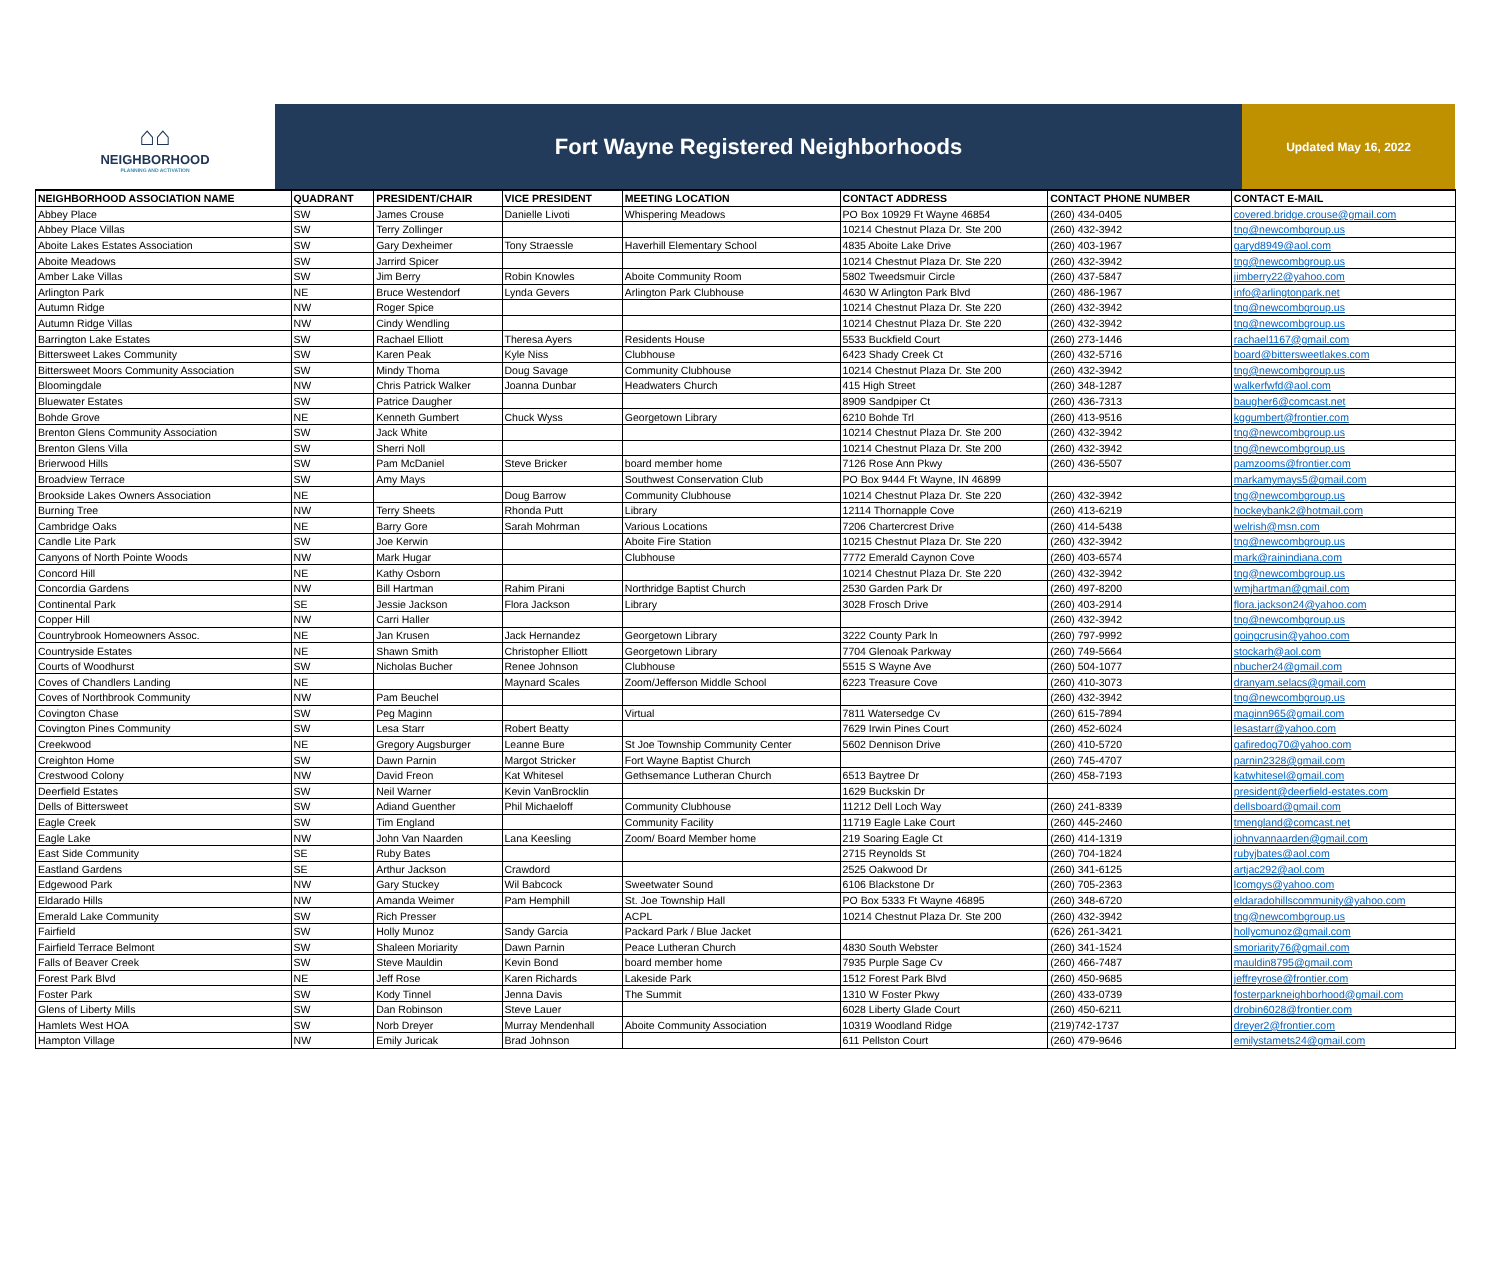⌂⌂
NEIGHBORHOOD
PLANNING AND ACTIVATION
Fort Wayne Registered Neighborhoods
Updated May 16, 2022
| NEIGHBORHOOD ASSOCIATION NAME | QUADRANT | PRESIDENT/CHAIR | VICE PRESIDENT | MEETING LOCATION | CONTACT ADDRESS | CONTACT PHONE NUMBER | CONTACT E-MAIL |
| --- | --- | --- | --- | --- | --- | --- | --- |
| Abbey Place | SW | James Crouse | Danielle Livoti | Whispering Meadows | PO Box 10929 Ft Wayne 46854 | (260) 434-0405 | covered.bridge.crouse@gmail.com |
| Abbey Place Villas | SW | Terry Zollinger | | | 10214 Chestnut Plaza Dr. Ste 200 | (260) 432-3942 | tng@newcombgroup.us |
| Aboite Lakes Estates Association | SW | Gary Dexheimer | Tony Straessle | Haverhill Elementary School | 4835 Aboite Lake Drive | (260) 403-1967 | garyd8949@aol.com |
| Aboite Meadows | SW | Jarrird Spicer | | | 10214 Chestnut Plaza Dr. Ste 220 | (260) 432-3942 | tng@newcombgroup.us |
| Amber Lake Villas | SW | Jim Berry | Robin Knowles | Aboite Community Room | 5802 Tweedsmuir Circle | (260) 437-5847 | jimberry22@yahoo.com |
| Arlington Park | NE | Bruce Westendorf | Lynda Gevers | Arlington Park Clubhouse | 4630 W Arlington Park Blvd | (260) 486-1967 | info@arlingtonpark.net |
| Autumn Ridge | NW | Roger Spice | | | 10214 Chestnut Plaza Dr. Ste 220 | (260) 432-3942 | tng@newcombgroup.us |
| Autumn Ridge Villas | NW | Cindy Wendling | | | 10214 Chestnut Plaza Dr. Ste 220 | (260) 432-3942 | tng@newcombgroup.us |
| Barrington Lake Estates | SW | Rachael Elliott | Theresa Ayers | Residents House | 5533 Buckfield Court | (260) 273-1446 | rachael1167@gmail.com |
| Bittersweet Lakes Community | SW | Karen Peak | Kyle Niss | Clubhouse | 6423 Shady Creek Ct | (260) 432-5716 | board@bittersweetlakes.com |
| Bittersweet Moors Community Association | SW | Mindy Thoma | Doug Savage | Community Clubhouse | 10214 Chestnut Plaza Dr. Ste 200 | (260) 432-3942 | tng@newcombgroup.us |
| Bloomingdale | NW | Chris Patrick Walker | Joanna Dunbar | Headwaters Church | 415 High Street | (260) 348-1287 | walkerfwfd@aol.com |
| Bluewater Estates | SW | Patrice Daugher | | | 8909 Sandpiper Ct | (260) 436-7313 | baugher6@comcast.net |
| Bohde Grove | NE | Kenneth Gumbert | Chuck Wyss | Georgetown Library | 6210 Bohde Trl | (260) 413-9516 | kggumbert@frontier.com |
| Brenton Glens Community Association | SW | Jack White | | | 10214 Chestnut Plaza Dr. Ste 200 | (260) 432-3942 | tng@newcombgroup.us |
| Brenton Glens Villa | SW | Sherri Noll | | | 10214 Chestnut Plaza Dr. Ste 200 | (260) 432-3942 | tng@newcombgroup.us |
| Brierwood Hills | SW | Pam McDaniel | Steve Bricker | board member home | 7126 Rose Ann Pkwy | (260) 436-5507 | pamzooms@frontier.com |
| Broadview Terrace | SW | Amy Mays | | Southwest Conservation Club | PO Box 9444 Ft Wayne, IN 46899 | | markamymays5@gmail.com |
| Brookside Lakes Owners Association | NE | | Doug Barrow | Community Clubhouse | 10214 Chestnut Plaza Dr. Ste 220 | (260) 432-3942 | tng@newcombgroup.us |
| Burning Tree | NW | Terry Sheets | Rhonda Putt | Library | 12114 Thornapple Cove | (260) 413-6219 | hockeybank2@hotmail.com |
| Cambridge Oaks | NE | Barry Gore | Sarah Mohrman | Various Locations | 7206 Chartercrest Drive | (260) 414-5438 | welrish@msn.com |
| Candle Lite Park | SW | Joe Kerwin | | Aboite Fire Station | 10215 Chestnut Plaza Dr. Ste 220 | (260) 432-3942 | tng@newcombgroup.us |
| Canyons of North Pointe Woods | NW | Mark Hugar | | Clubhouse | 7772 Emerald Caynon Cove | (260) 403-6574 | mark@rainindiana.com |
| Concord Hill | NE | Kathy Osborn | | | 10214 Chestnut Plaza Dr. Ste 220 | (260) 432-3942 | tng@newcombgroup.us |
| Concordia Gardens | NW | Bill Hartman | Rahim Pirani | Northridge Baptist Church | 2530 Garden Park Dr | (260) 497-8200 | wmjhartman@gmail.com |
| Continental Park | SE | Jessie Jackson | Flora Jackson | Library | 3028 Frosch Drive | (260) 403-2914 | flora.jackson24@yahoo.com |
| Copper Hill | NW | Carri Haller | | | | (260) 432-3942 | tng@newcombgroup.us |
| Countrybrook Homeowners Assoc. | NE | Jan Krusen | Jack Hernandez | Georgetown Library | 3222 County Park ln | (260) 797-9992 | goingcrusin@yahoo.com |
| Countryside Estates | NE | Shawn Smith | Christopher Elliott | Georgetown Library | 7704 Glenoak Parkway | (260) 749-5664 | stockarh@aol.com |
| Courts of Woodhurst | SW | Nicholas Bucher | Renee Johnson | Clubhouse | 5515 S Wayne Ave | (260) 504-1077 | nbucher24@gmail.com |
| Coves of Chandlers Landing | NE | | Maynard Scales | Zoom/Jefferson Middle School | 6223 Treasure Cove | (260) 410-3073 | dranyam.selacs@gmail.com |
| Coves of Northbrook Community | NW | Pam Beuchel | | | | (260) 432-3942 | tng@newcombgroup.us |
| Covington Chase | SW | Peg Maginn | | Virtual | 7811 Watersedge Cv | (260) 615-7894 | maginn965@gmail.com |
| Covington Pines Community | SW | Lesa Starr | Robert Beatty | | 7629 Irwin Pines Court | (260) 452-6024 | lesastarr@yahoo.com |
| Creekwood | NE | Gregory Augsburger | Leanne Bure | St Joe Township Community Center | 5602 Dennison Drive | (260) 410-5720 | gafiredog70@yahoo.com |
| Creighton Home | SW | Dawn Parnin | Margot Stricker | Fort Wayne Baptist Church | | (260) 745-4707 | parnin2328@gmail.com |
| Crestwood Colony | NW | David Freon | Kat Whitesel | Gethsemance Lutheran Church | 6513 Baytree Dr | (260) 458-7193 | katwhitesel@gmail.com |
| Deerfield Estates | SW | Neil Warner | Kevin VanBrocklin | | 1629 Buckskin Dr | | president@deerfield-estates.com |
| Dells of Bittersweet | SW | Adiand Guenther | Phil Michaeloff | Community Clubhouse | 11212 Dell Loch Way | (260) 241-8339 | dellsboard@gmail.com |
| Eagle Creek | SW | Tim England | | Community Facility | 11719 Eagle Lake Court | (260) 445-2460 | tmengland@comcast.net |
| Eagle Lake | NW | John Van Naarden | Lana Keesling | Zoom/ Board Member home | 219 Soaring Eagle Ct | (260) 414-1319 | johnvannaarden@gmail.com |
| East Side Community | SE | Ruby Bates | | | 2715 Reynolds St | (260) 704-1824 | rubyjbates@aol.com |
| Eastland Gardens | SE | Arthur Jackson | Crawdord | | 2525 Oakwood Dr | (260) 341-6125 | artjac292@aol.com |
| Edgewood Park | NW | Gary Stuckey | Wil Babcock | Sweetwater Sound | 6106 Blackstone Dr | (260) 705-2363 | lcomgys@yahoo.com |
| Eldarado Hills | NW | Amanda Weimer | Pam Hemphill | St. Joe Township Hall | PO Box 5333 Ft Wayne 46895 | (260) 348-6720 | eldaradohillscommunity@yahoo.com |
| Emerald Lake Community | SW | Rich Presser | | ACPL | 10214 Chestnut Plaza Dr. Ste 200 | (260) 432-3942 | tng@newcombgroup.us |
| Fairfield | SW | Holly Munoz | Sandy Garcia | Packard Park / Blue Jacket | | (626) 261-3421 | hollycmunoz@gmail.com |
| Fairfield Terrace Belmont | SW | Shaleen Moriarity | Dawn Parnin | Peace Lutheran Church | 4830 South Webster | (260) 341-1524 | smoriarity76@gmail.com |
| Falls of Beaver Creek | SW | Steve Mauldin | Kevin Bond | board member home | 7935 Purple Sage Cv | (260) 466-7487 | mauldin8795@gmail.com |
| Forest Park Blvd | NE | Jeff Rose | Karen Richards | Lakeside Park | 1512 Forest Park Blvd | (260) 450-9685 | jeffreyrose@frontier.com |
| Foster Park | SW | Kody Tinnel | Jenna Davis | The Summit | 1310 W Foster Pkwy | (260) 433-0739 | fosterparkneighborhood@gmail.com |
| Glens of Liberty Mills | SW | Dan Robinson | Steve Lauer | | 6028 Liberty Glade Court | (260) 450-6211 | drobin6028@frontier.com |
| Hamlets West HOA | SW | Norb Dreyer | Murray Mendenhall | Aboite Community Association | 10319 Woodland Ridge | (219)742-1737 | dreyer2@frontier.com |
| Hampton Village | NW | Emily Juricak | Brad Johnson | | 611 Pellston Court | (260) 479-9646 | emilystamets24@gmail.com |